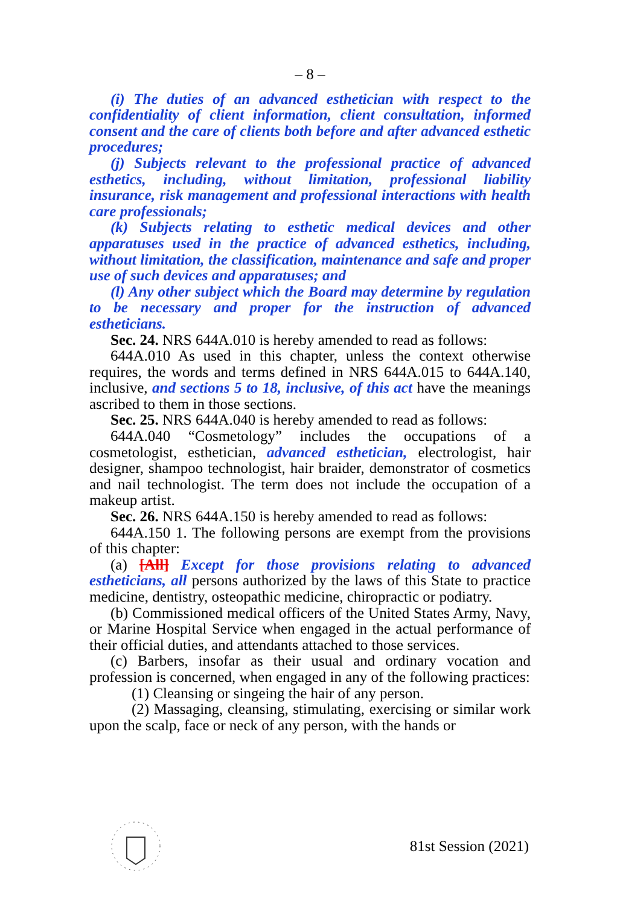– 8 –
(i) The duties of an advanced esthetician with respect to the confidentiality of client information, client consultation, informed consent and the care of clients both before and after advanced esthetic procedures;
(j) Subjects relevant to the professional practice of advanced esthetics, including, without limitation, professional liability insurance, risk management and professional interactions with health care professionals;
(k) Subjects relating to esthetic medical devices and other apparatuses used in the practice of advanced esthetics, including, without limitation, the classification, maintenance and safe and proper use of such devices and apparatuses; and
(l) Any other subject which the Board may determine by regulation to be necessary and proper for the instruction of advanced estheticians.
Sec. 24. NRS 644A.010 is hereby amended to read as follows:
644A.010 As used in this chapter, unless the context otherwise requires, the words and terms defined in NRS 644A.015 to 644A.140, inclusive, and sections 5 to 18, inclusive, of this act have the meanings ascribed to them in those sections.
Sec. 25. NRS 644A.040 is hereby amended to read as follows:
644A.040 “Cosmetology” includes the occupations of a cosmetologist, esthetician, advanced esthetician, electrologist, hair designer, shampoo technologist, hair braider, demonstrator of cosmetics and nail technologist. The term does not include the occupation of a makeup artist.
Sec. 26. NRS 644A.150 is hereby amended to read as follows:
644A.150 1. The following persons are exempt from the provisions of this chapter:
(a) [All] Except for those provisions relating to advanced estheticians, all persons authorized by the laws of this State to practice medicine, dentistry, osteopathic medicine, chiropractic or podiatry.
(b) Commissioned medical officers of the United States Army, Navy, or Marine Hospital Service when engaged in the actual performance of their official duties, and attendants attached to those services.
(c) Barbers, insofar as their usual and ordinary vocation and profession is concerned, when engaged in any of the following practices:
(1) Cleansing or singeing the hair of any person.
(2) Massaging, cleansing, stimulating, exercising or similar work upon the scalp, face or neck of any person, with the hands or
81st Session (2021)